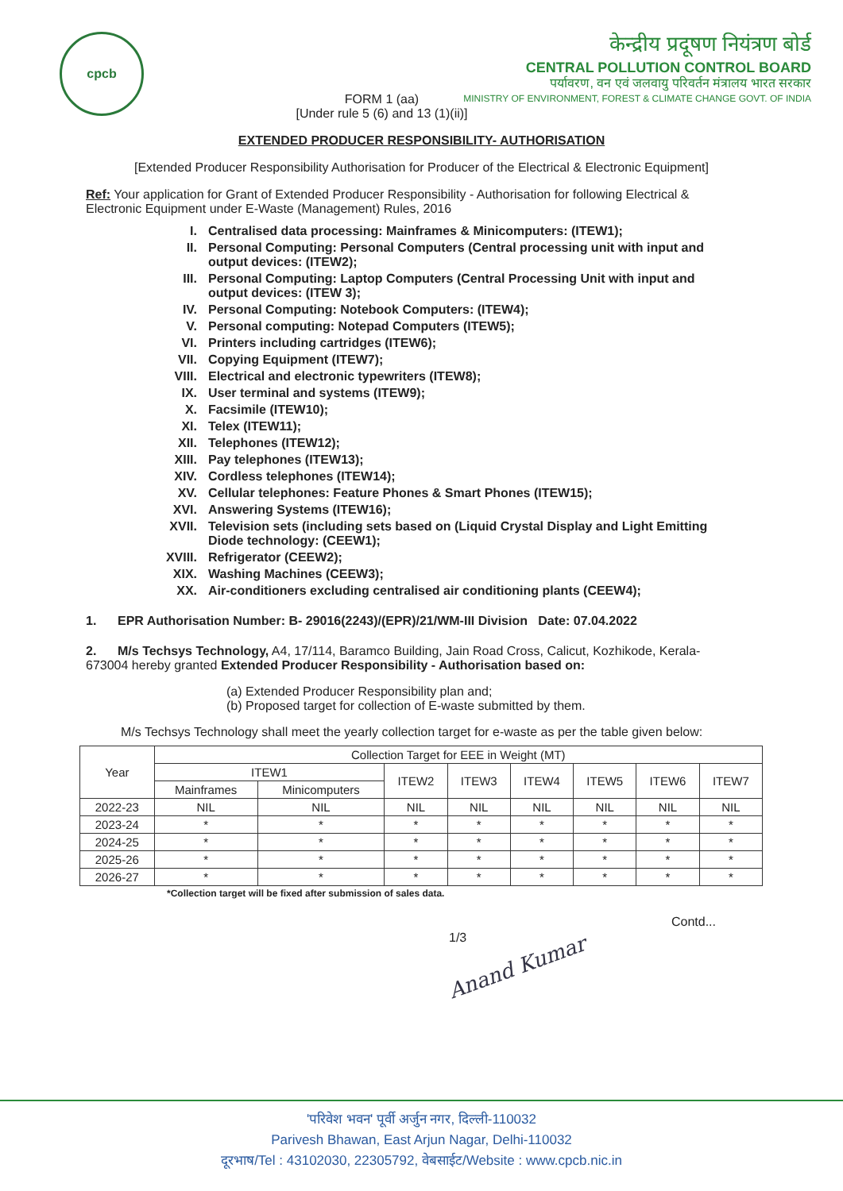cpcb
केन्द्रीय प्रदूषण नियंत्रण बोर्ड
CENTRAL POLLUTION CONTROL BOARD
पर्यावरण, वन एवं जलवायु परिवर्तन मंत्रालय भारत सरकार
MINISTRY OF ENVIRONMENT, FOREST & CLIMATE CHANGE GOVT. OF INDIA
FORM 1 (aa)
[Under rule 5 (6) and 13 (1)(ii)]
EXTENDED PRODUCER RESPONSIBILITY- AUTHORISATION
[Extended Producer Responsibility Authorisation for Producer of the Electrical & Electronic Equipment]
Ref: Your application for Grant of Extended Producer Responsibility - Authorisation for following Electrical & Electronic Equipment under E-Waste (Management) Rules, 2016
I. Centralised data processing: Mainframes & Minicomputers: (ITEW1);
II. Personal Computing: Personal Computers (Central processing unit with input and output devices: (ITEW2);
III. Personal Computing: Laptop Computers (Central Processing Unit with input and output devices: (ITEW 3);
IV. Personal Computing: Notebook Computers: (ITEW4);
V. Personal computing: Notepad Computers (ITEW5);
VI. Printers including cartridges (ITEW6);
VII. Copying Equipment (ITEW7);
VIII. Electrical and electronic typewriters (ITEW8);
IX. User terminal and systems (ITEW9);
X. Facsimile (ITEW10);
XI. Telex (ITEW11);
XII. Telephones (ITEW12);
XIII. Pay telephones (ITEW13);
XIV. Cordless telephones (ITEW14);
XV. Cellular telephones: Feature Phones & Smart Phones (ITEW15);
XVI. Answering Systems (ITEW16);
XVII. Television sets (including sets based on (Liquid Crystal Display and Light Emitting Diode technology: (CEEW1);
XVIII. Refrigerator (CEEW2);
XIX. Washing Machines (CEEW3);
XX. Air-conditioners excluding centralised air conditioning plants (CEEW4);
1. EPR Authorisation Number: B- 29016(2243)/(EPR)/21/WM-III Division Date: 07.04.2022
2. M/s Techsys Technology, A4, 17/114, Baramco Building, Jain Road Cross, Calicut, Kozhikode, Kerala- 673004 hereby granted Extended Producer Responsibility - Authorisation based on:
(a) Extended Producer Responsibility plan and;
(b) Proposed target for collection of E-waste submitted by them.
M/s Techsys Technology shall meet the yearly collection target for e-waste as per the table given below:
| Year | Collection Target for EEE in Weight (MT) | | | | | | | |
| --- | --- | --- | --- | --- | --- | --- | --- | --- |
| | ITEW1 | | ITEW2 | ITEW3 | ITEW4 | ITEW5 | ITEW6 | ITEW7 |
| | Mainframes | Minicomputers | | | | | | |
| 2022-23 | NIL | NIL | NIL | NIL | NIL | NIL | NIL | NIL |
| 2023-24 | * | * | * | * | * | * | * | * |
| 2024-25 | * | * | * | * | * | * | * | * |
| 2025-26 | * | * | * | * | * | * | * | * |
| 2026-27 | * | * | * | * | * | * | * | * |
*Collection target will be fixed after submission of sales data.
1/3 Contd...
Anand Kumar
'परिवेश भवन' पूर्वी अर्जुन नगर, दिल्ली-110032
Parivesh Bhawan, East Arjun Nagar, Delhi-110032
दूरभाष/Tel : 43102030, 22305792, वेबसाईट/Website : www.cpcb.nic.in